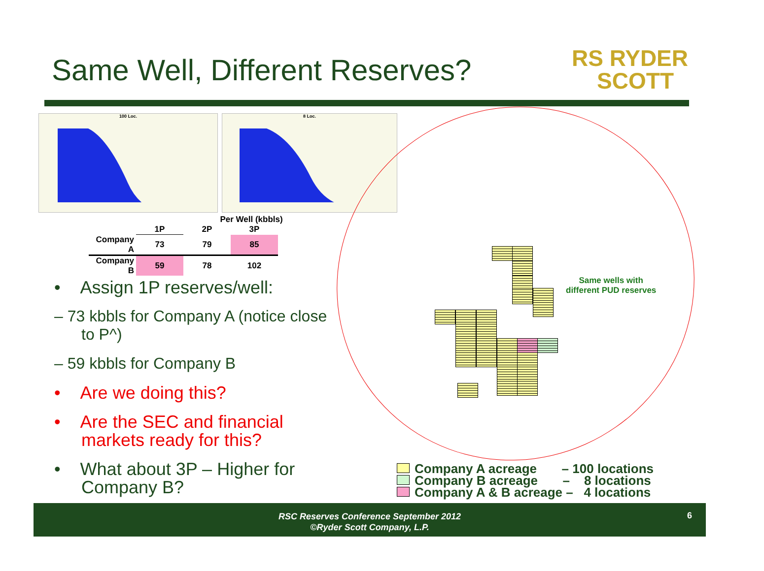Same Well, Different Reserves?
RS RYDER
SCOTT
100 Loc. 8 Loc.
Per Well (kbbls)
| | 1P | 2P | 3P |
| --- | --- | --- | --- |
| Company A | 73 | 79 | 85 |
| Company B | 59 | 78 | 102 |
• Assign 1P reserves/well:
– 73 kbbls for Company A (notice close to P^)
– 59 kbbls for Company B
• Are we doing this?
• Are the SEC and financial markets ready for this?
• What about 3P – Higher for Company B?
Same wells with
different PUD reserves
Company A acreage – 100 locations
Company B acreage – 8 locations
Company A & B acreage – 4 locations
RSC Reserves Conference September 2012
©Ryder Scott Company, L.P.
6